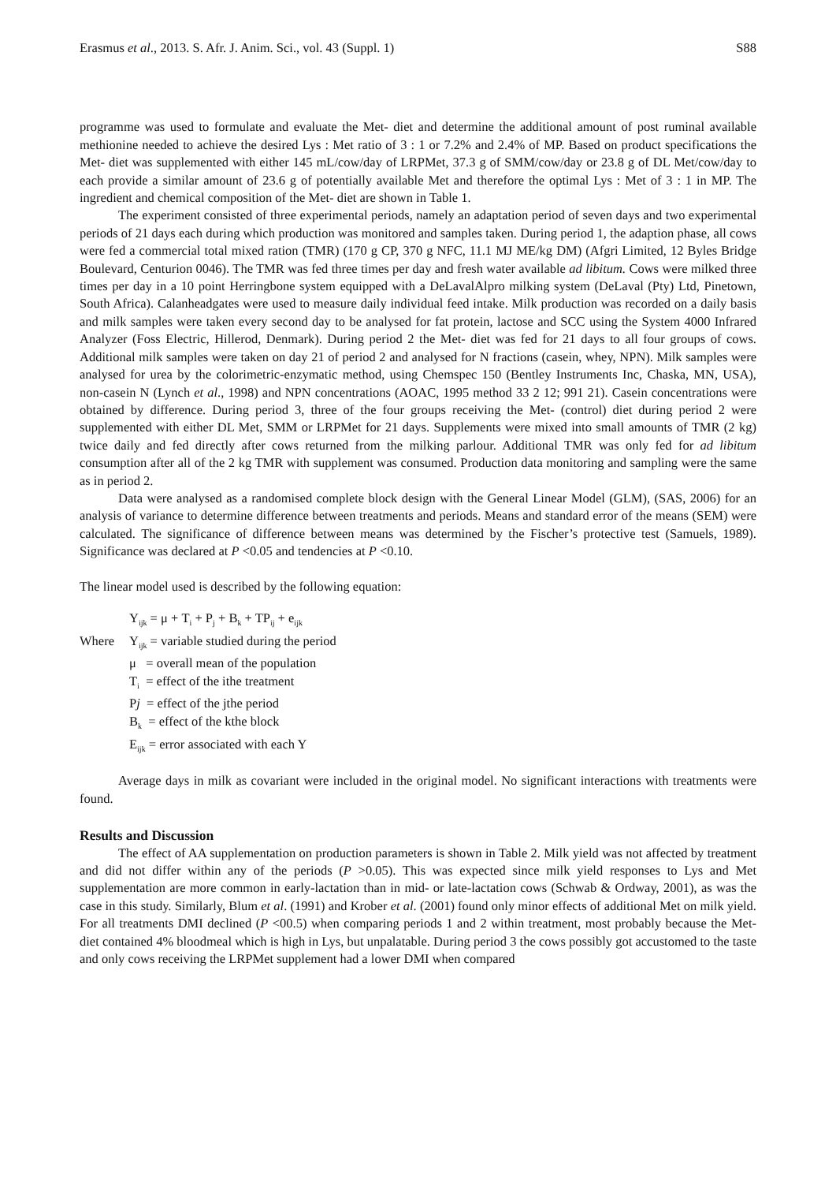Erasmus et al., 2013. S. Afr. J. Anim. Sci., vol. 43 (Suppl. 1) S88
programme was used to formulate and evaluate the Met- diet and determine the additional amount of post ruminal available methionine needed to achieve the desired Lys : Met ratio of 3 : 1 or 7.2% and 2.4% of MP. Based on product specifications the Met- diet was supplemented with either 145 mL/cow/day of LRPMet, 37.3 g of SMM/cow/day or 23.8 g of DL Met/cow/day to each provide a similar amount of 23.6 g of potentially available Met and therefore the optimal Lys : Met of 3 : 1 in MP. The ingredient and chemical composition of the Met- diet are shown in Table 1.
The experiment consisted of three experimental periods, namely an adaptation period of seven days and two experimental periods of 21 days each during which production was monitored and samples taken. During period 1, the adaption phase, all cows were fed a commercial total mixed ration (TMR) (170 g CP, 370 g NFC, 11.1 MJ ME/kg DM) (Afgri Limited, 12 Byles Bridge Boulevard, Centurion 0046). The TMR was fed three times per day and fresh water available ad libitum. Cows were milked three times per day in a 10 point Herringbone system equipped with a DeLavalAlpro milking system (DeLaval (Pty) Ltd, Pinetown, South Africa). Calanheadgates were used to measure daily individual feed intake. Milk production was recorded on a daily basis and milk samples were taken every second day to be analysed for fat protein, lactose and SCC using the System 4000 Infrared Analyzer (Foss Electric, Hillerod, Denmark). During period 2 the Met- diet was fed for 21 days to all four groups of cows. Additional milk samples were taken on day 21 of period 2 and analysed for N fractions (casein, whey, NPN). Milk samples were analysed for urea by the colorimetric-enzymatic method, using Chemspec 150 (Bentley Instruments Inc, Chaska, MN, USA), non-casein N (Lynch et al., 1998) and NPN concentrations (AOAC, 1995 method 33 2 12; 991 21). Casein concentrations were obtained by difference. During period 3, three of the four groups receiving the Met- (control) diet during period 2 were supplemented with either DL Met, SMM or LRPMet for 21 days. Supplements were mixed into small amounts of TMR (2 kg) twice daily and fed directly after cows returned from the milking parlour. Additional TMR was only fed for ad libitum consumption after all of the 2 kg TMR with supplement was consumed. Production data monitoring and sampling were the same as in period 2.
Data were analysed as a randomised complete block design with the General Linear Model (GLM), (SAS, 2006) for an analysis of variance to determine difference between treatments and periods. Means and standard error of the means (SEM) were calculated. The significance of difference between means was determined by the Fischer’s protective test (Samuels, 1989). Significance was declared at P <0.05 and tendencies at P <0.10.
The linear model used is described by the following equation:
Y<sub>ijk</sub> = μ + T<sub>i</sub> + P<sub>j</sub> + B<sub>k</sub> + TP<sub>ij</sub> + e<sub>ijk</sub>
Where Y<sub>ijk</sub> = variable studied during the period
μ = overall mean of the population
T<sub>i</sub> = effect of the ithe treatment
Pj = effect of the jthe period
B<sub>k</sub> = effect of the kthe block
E<sub>ijk</sub> = error associated with each Y
Average days in milk as covariant were included in the original model. No significant interactions with treatments were found.
Results and Discussion
The effect of AA supplementation on production parameters is shown in Table 2. Milk yield was not affected by treatment and did not differ within any of the periods (P >0.05). This was expected since milk yield responses to Lys and Met supplementation are more common in early-lactation than in mid- or late-lactation cows (Schwab & Ordway, 2001), as was the case in this study. Similarly, Blum et al. (1991) and Krober et al. (2001) found only minor effects of additional Met on milk yield. For all treatments DMI declined (P <00.5) when comparing periods 1 and 2 within treatment, most probably because the Met- diet contained 4% bloodmeal which is high in Lys, but unpalatable. During period 3 the cows possibly got accustomed to the taste and only cows receiving the LRPMet supplement had a lower DMI when compared